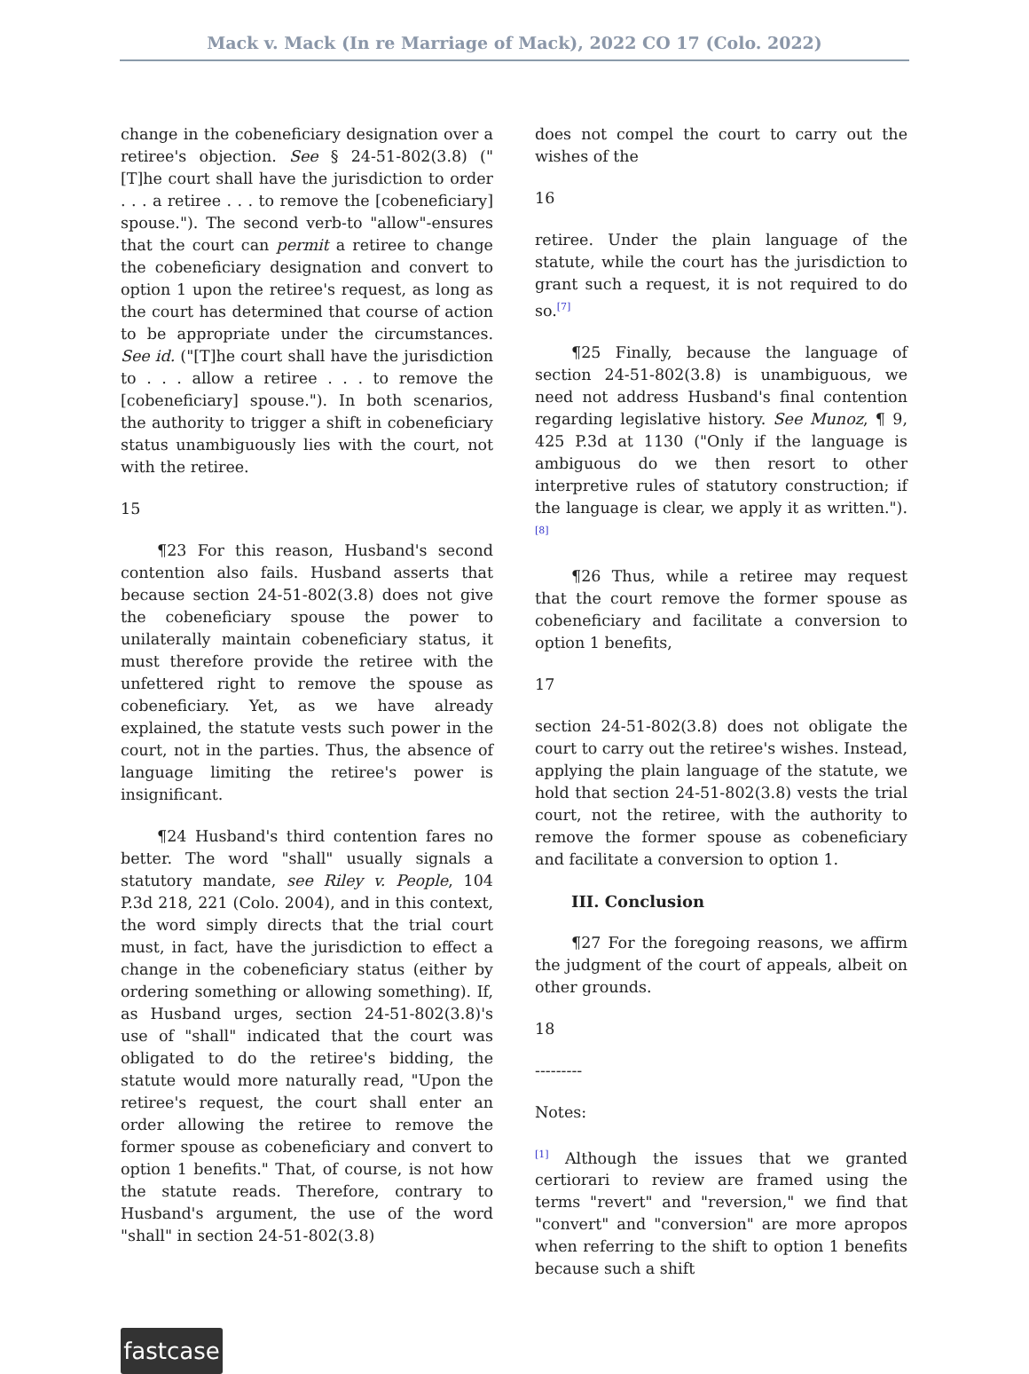Mack v. Mack (In re Marriage of Mack), 2022 CO 17 (Colo. 2022)
change in the cobeneficiary designation over a retiree's objection. See § 24-51-802(3.8) ("[T]he court shall have the jurisdiction to order . . . a retiree . . . to remove the [cobeneficiary] spouse."). The second verb-to "allow"-ensures that the court can permit a retiree to change the cobeneficiary designation and convert to option 1 upon the retiree's request, as long as the court has determined that course of action to be appropriate under the circumstances. See id. ("[T]he court shall have the jurisdiction to . . . allow a retiree . . . to remove the [cobeneficiary] spouse."). In both scenarios, the authority to trigger a shift in cobeneficiary status unambiguously lies with the court, not with the retiree.
15
¶23 For this reason, Husband's second contention also fails. Husband asserts that because section 24-51-802(3.8) does not give the cobeneficiary spouse the power to unilaterally maintain cobeneficiary status, it must therefore provide the retiree with the unfettered right to remove the spouse as cobeneficiary. Yet, as we have already explained, the statute vests such power in the court, not in the parties. Thus, the absence of language limiting the retiree's power is insignificant.
¶24 Husband's third contention fares no better. The word "shall" usually signals a statutory mandate, see Riley v. People, 104 P.3d 218, 221 (Colo. 2004), and in this context, the word simply directs that the trial court must, in fact, have the jurisdiction to effect a change in the cobeneficiary status (either by ordering something or allowing something). If, as Husband urges, section 24-51-802(3.8)'s use of "shall" indicated that the court was obligated to do the retiree's bidding, the statute would more naturally read, "Upon the retiree's request, the court shall enter an order allowing the retiree to remove the former spouse as cobeneficiary and convert to option 1 benefits." That, of course, is not how the statute reads. Therefore, contrary to Husband's argument, the use of the word "shall" in section 24-51-802(3.8)
does not compel the court to carry out the wishes of the
16
retiree. Under the plain language of the statute, while the court has the jurisdiction to grant such a request, it is not required to do so.<sup>[7]</sup>
¶25 Finally, because the language of section 24-51-802(3.8) is unambiguous, we need not address Husband's final contention regarding legislative history. See Munoz, ¶ 9, 425 P.3d at 1130 ("Only if the language is ambiguous do we then resort to other interpretive rules of statutory construction; if the language is clear, we apply it as written.").<sup>[8]</sup>
¶26 Thus, while a retiree may request that the court remove the former spouse as cobeneficiary and facilitate a conversion to option 1 benefits,
17
section 24-51-802(3.8) does not obligate the court to carry out the retiree's wishes. Instead, applying the plain language of the statute, we hold that section 24-51-802(3.8) vests the trial court, not the retiree, with the authority to remove the former spouse as cobeneficiary and facilitate a conversion to option 1.
III. Conclusion
¶27 For the foregoing reasons, we affirm the judgment of the court of appeals, albeit on other grounds.
18
---------
Notes:
<sup>[1]</sup> Although the issues that we granted certiorari to review are framed using the terms "revert" and "reversion," we find that "convert" and "conversion" are more apropos when referring to the shift to option 1 benefits because such a shift
fastcase